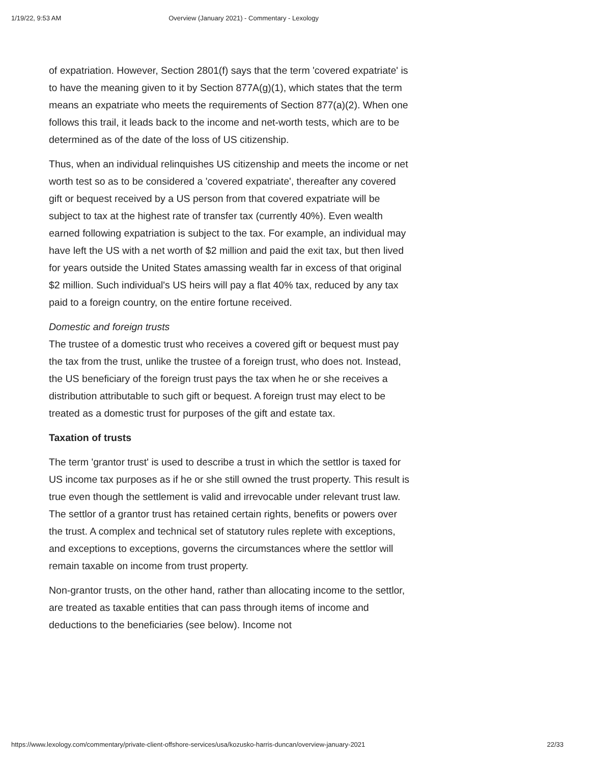1/19/22, 9:53 AM Overview (January 2021) - Commentary - Lexology
of expatriation. However, Section 2801(f) says that the term 'covered expatriate' is to have the meaning given to it by Section 877A(g)(1), which states that the term means an expatriate who meets the requirements of Section 877(a)(2). When one follows this trail, it leads back to the income and net-worth tests, which are to be determined as of the date of the loss of US citizenship.
Thus, when an individual relinquishes US citizenship and meets the income or net worth test so as to be considered a 'covered expatriate', thereafter any covered gift or bequest received by a US person from that covered expatriate will be subject to tax at the highest rate of transfer tax (currently 40%). Even wealth earned following expatriation is subject to the tax. For example, an individual may have left the US with a net worth of $2 million and paid the exit tax, but then lived for years outside the United States amassing wealth far in excess of that original $2 million. Such individual's US heirs will pay a flat 40% tax, reduced by any tax paid to a foreign country, on the entire fortune received.
Domestic and foreign trusts
The trustee of a domestic trust who receives a covered gift or bequest must pay the tax from the trust, unlike the trustee of a foreign trust, who does not. Instead, the US beneficiary of the foreign trust pays the tax when he or she receives a distribution attributable to such gift or bequest. A foreign trust may elect to be treated as a domestic trust for purposes of the gift and estate tax.
Taxation of trusts
The term 'grantor trust' is used to describe a trust in which the settlor is taxed for US income tax purposes as if he or she still owned the trust property. This result is true even though the settlement is valid and irrevocable under relevant trust law. The settlor of a grantor trust has retained certain rights, benefits or powers over the trust. A complex and technical set of statutory rules replete with exceptions, and exceptions to exceptions, governs the circumstances where the settlor will remain taxable on income from trust property.
Non-grantor trusts, on the other hand, rather than allocating income to the settlor, are treated as taxable entities that can pass through items of income and deductions to the beneficiaries (see below). Income not
https://www.lexology.com/commentary/private-client-offshore-services/usa/kozusko-harris-duncan/overview-january-2021 22/33